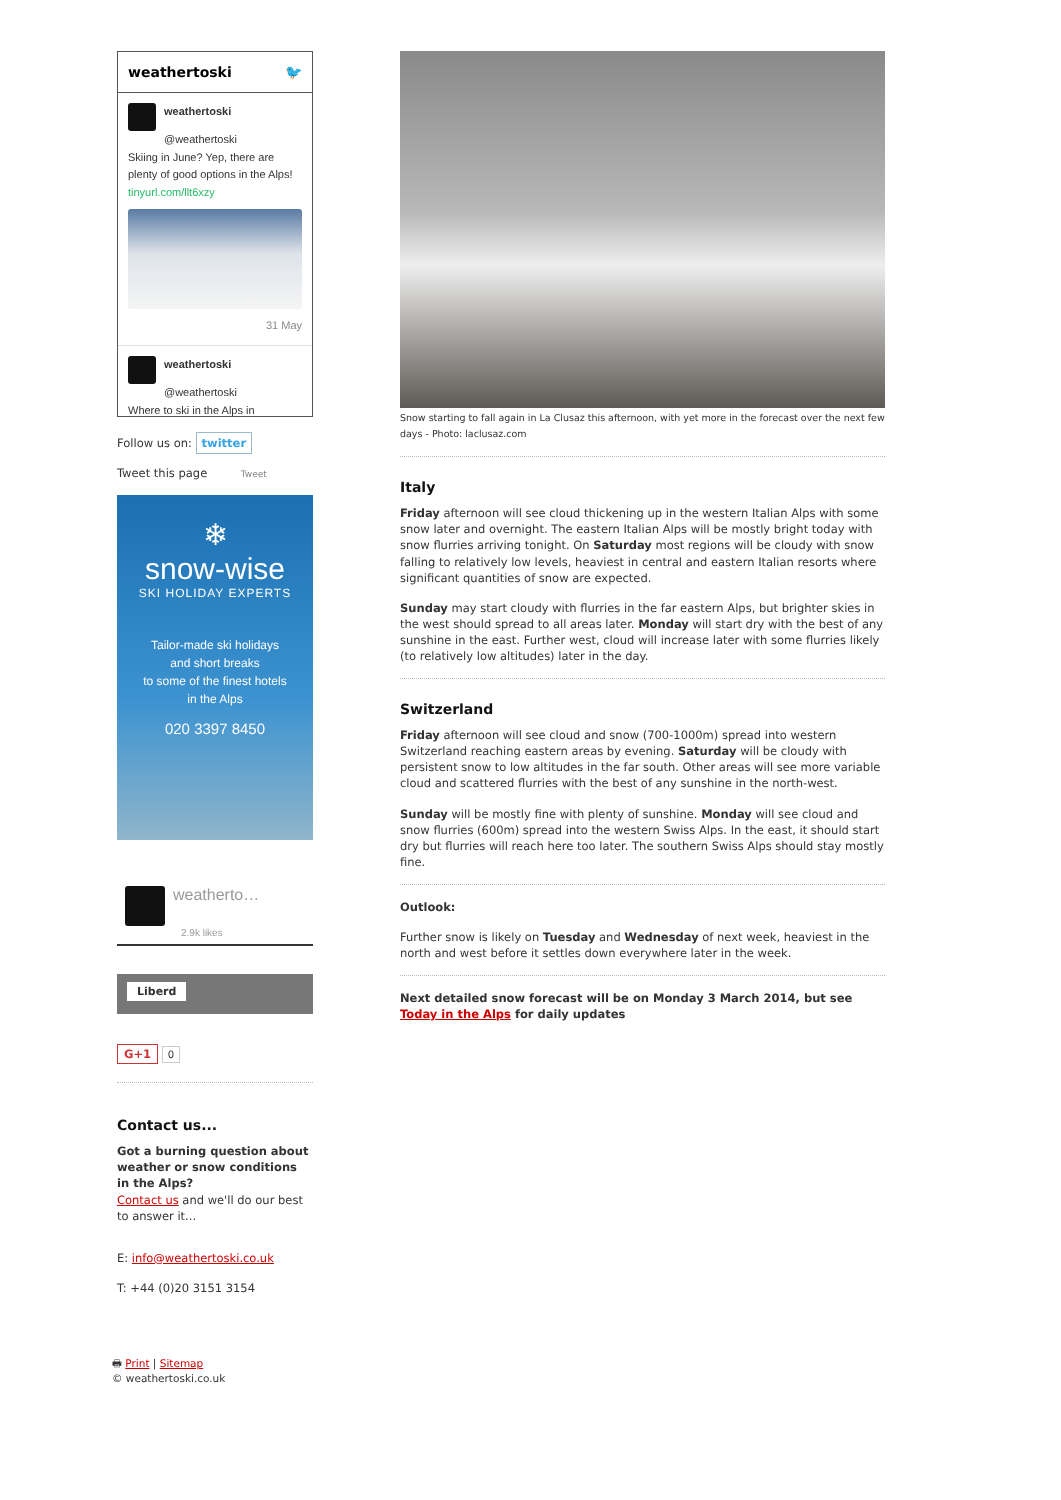weathertoski 🐦
weathertoski
@weathertoski
Skiing in June? Yep, there are plenty of good options in the Alps! tinyurl.com/llt6xzy
31 May
weathertoski
@weathertoski
Where to ski in the Alps in
Follow us on: twitter
Tweet this page Tweet
❄
snow-wise
SKI HOLIDAY EXPERTS
Tailor-made ski holidays
and short breaks
to some of the finest hotels
in the Alps
020 3397 8450
weatherto…
2.9k likes
Liberd
G+1 0
Contact us...
Got a burning question about weather or snow conditions in the Alps?
Contact us and we'll do our best to answer it...
E: info@weathertoski.co.uk
T: +44 (0)20 3151 3154
🖶 Print | Sitemap
© weathertoski.co.uk
Snow starting to fall again in La Clusaz this afternoon, with yet more in the forecast over the next few days - Photo: laclusaz.com
Italy
Friday afternoon will see cloud thickening up in the western Italian Alps with some snow later and overnight. The eastern Italian Alps will be mostly bright today with snow flurries arriving tonight. On Saturday most regions will be cloudy with snow falling to relatively low levels, heaviest in central and eastern Italian resorts where significant quantities of snow are expected.
Sunday may start cloudy with flurries in the far eastern Alps, but brighter skies in the west should spread to all areas later. Monday will start dry with the best of any sunshine in the east. Further west, cloud will increase later with some flurries likely (to relatively low altitudes) later in the day.
Switzerland
Friday afternoon will see cloud and snow (700-1000m) spread into western Switzerland reaching eastern areas by evening. Saturday will be cloudy with persistent snow to low altitudes in the far south. Other areas will see more variable cloud and scattered flurries with the best of any sunshine in the north-west.
Sunday will be mostly fine with plenty of sunshine. Monday will see cloud and snow flurries (600m) spread into the western Swiss Alps. In the east, it should start dry but flurries will reach here too later. The southern Swiss Alps should stay mostly fine.
Outlook:
Further snow is likely on Tuesday and Wednesday of next week, heaviest in the north and west before it settles down everywhere later in the week.
Next detailed snow forecast will be on Monday 3 March 2014, but see Today in the Alps for daily updates